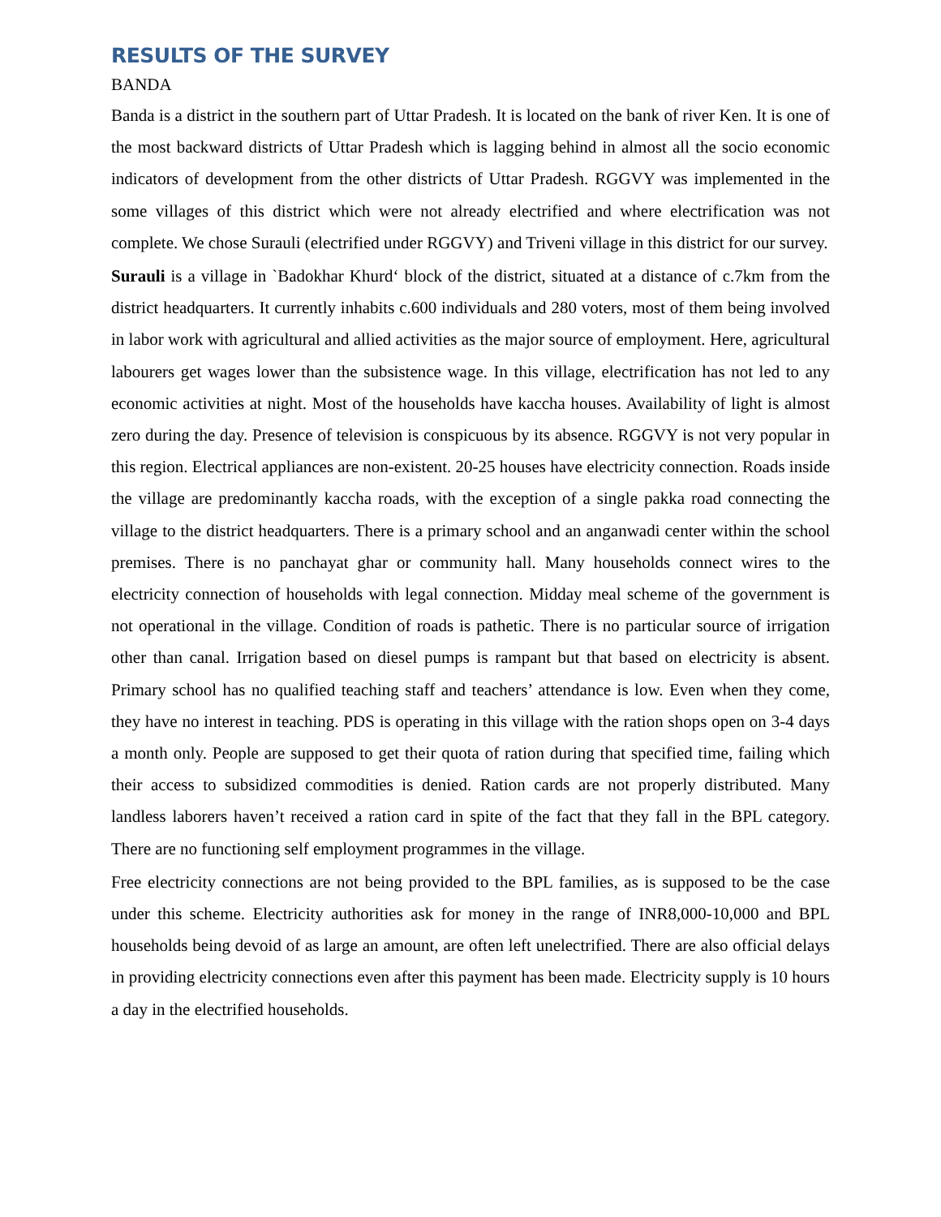RESULTS OF THE SURVEY
BANDA
Banda is a district in the southern part of Uttar Pradesh. It is located on the bank of river Ken. It is one of the most backward districts of Uttar Pradesh which is lagging behind in almost all the socio economic indicators of development from the other districts of Uttar Pradesh. RGGVY was implemented in the some villages of this district which were not already electrified and where electrification was not complete. We chose Surauli (electrified under RGGVY) and Triveni village in this district for our survey.
Surauli is a village in `Badokhar Khurd‘ block of the district, situated at a distance of c.7km from the district headquarters. It currently inhabits c.600 individuals and 280 voters, most of them being involved in labor work with agricultural and allied activities as the major source of employment. Here, agricultural labourers get wages lower than the subsistence wage. In this village, electrification has not led to any economic activities at night. Most of the households have kaccha houses. Availability of light is almost zero during the day. Presence of television is conspicuous by its absence. RGGVY is not very popular in this region. Electrical appliances are non-existent. 20-25 houses have electricity connection. Roads inside the village are predominantly kaccha roads, with the exception of a single pakka road connecting the village to the district headquarters. There is a primary school and an anganwadi center within the school premises. There is no panchayat ghar or community hall. Many households connect wires to the electricity connection of households with legal connection. Midday meal scheme of the government is not operational in the village. Condition of roads is pathetic. There is no particular source of irrigation other than canal. Irrigation based on diesel pumps is rampant but that based on electricity is absent. Primary school has no qualified teaching staff and teachers’ attendance is low. Even when they come, they have no interest in teaching. PDS is operating in this village with the ration shops open on 3-4 days a month only. People are supposed to get their quota of ration during that specified time, failing which their access to subsidized commodities is denied. Ration cards are not properly distributed. Many landless laborers haven’t received a ration card in spite of the fact that they fall in the BPL category. There are no functioning self employment programmes in the village.
Free electricity connections are not being provided to the BPL families, as is supposed to be the case under this scheme. Electricity authorities ask for money in the range of INR8,000-10,000 and BPL households being devoid of as large an amount, are often left unelectrified. There are also official delays in providing electricity connections even after this payment has been made. Electricity supply is 10 hours a day in the electrified households.